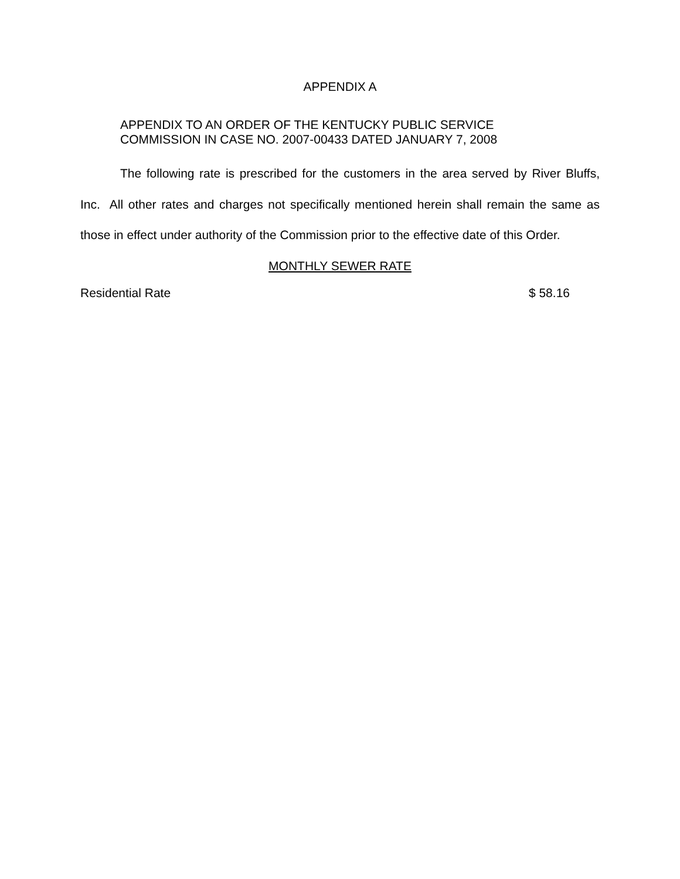APPENDIX A
APPENDIX TO AN ORDER OF THE KENTUCKY PUBLIC SERVICE
COMMISSION IN CASE NO. 2007-00433 DATED JANUARY 7, 2008
The following rate is prescribed for the customers in the area served by River Bluffs, Inc. All other rates and charges not specifically mentioned herein shall remain the same as those in effect under authority of the Commission prior to the effective date of this Order.
MONTHLY SEWER RATE
Residential Rate $ 58.16